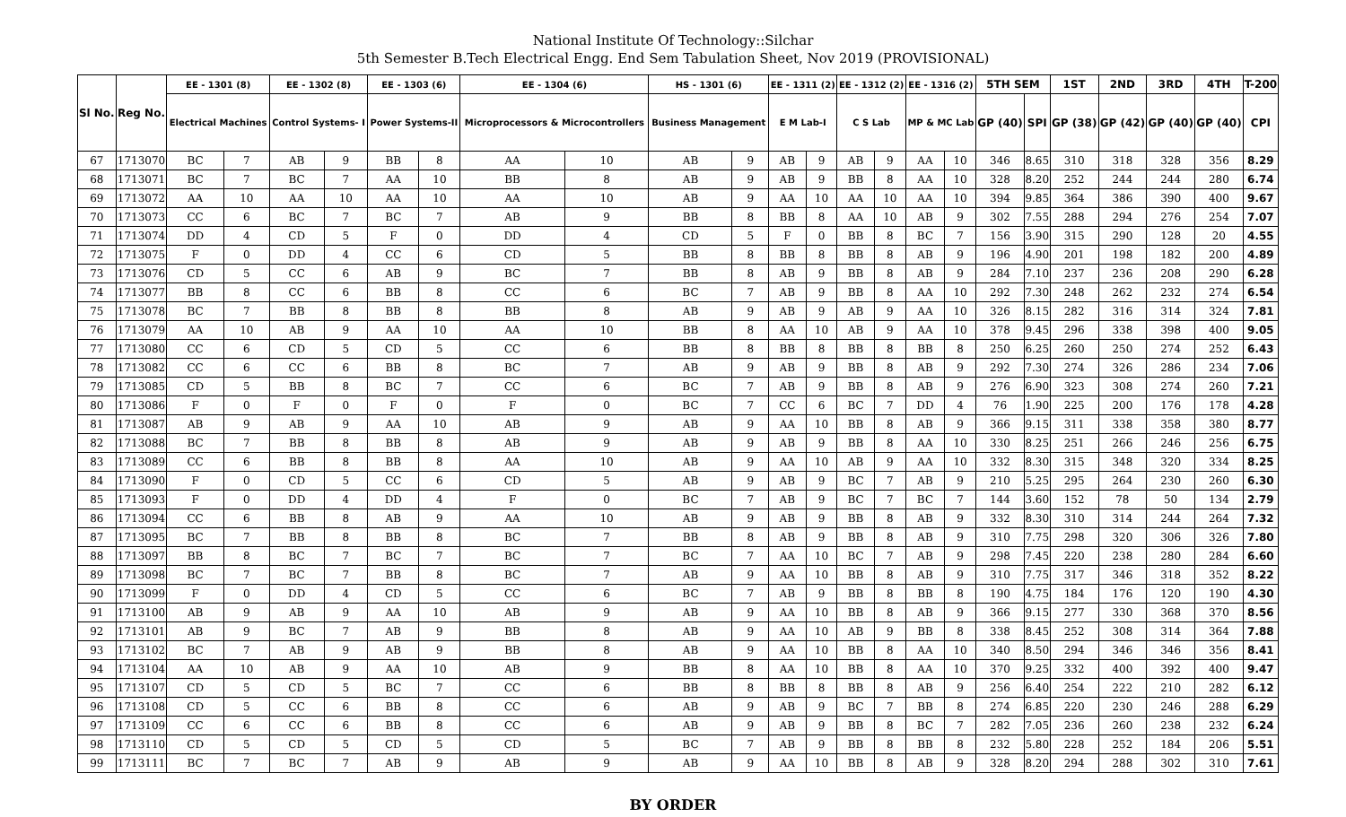National Institute Of Technology::Silchar
5th Semester B.Tech Electrical Engg. End Sem Tabulation Sheet, Nov 2019 (PROVISIONAL)
| Sl No. | Reg No. | EE - 1301 (8) | | EE - 1302 (8) | | EE - 1303 (6) | | EE - 1304 (6) | | HS - 1301 (6) | | EE - 1311 (2) | | EE - 1312 (2) | | EE - 1316 (2) | | 5TH SEM | | 1ST | 2ND | 3RD | 4TH | T-200 |
| --- | --- | --- | --- | --- | --- | --- | --- | --- | --- | --- | --- | --- | --- | --- | --- | --- | --- | --- | --- | --- | --- | --- | --- | --- |
| | | Electrical Machines | | Control Systems- I | | Power Systems-II | | Microprocessors & Microcontrollers | | Business Management | | E M Lab-I | | C S Lab | | MP & MC Lab | | GP (40) | SPI | GP (38) | GP (42) | GP (40) | GP (40) | CPI |
| 67 | 1713070 | BC | 7 | AB | 9 | BB | 8 | AA | 10 | AB | 9 | AB | 9 | AB | 9 | AA | 10 | 346 | 8.65 | 310 | 318 | 328 | 356 | 8.29 |
| 68 | 1713071 | BC | 7 | BC | 7 | AA | 10 | BB | 8 | AB | 9 | AB | 9 | BB | 8 | AA | 10 | 328 | 8.20 | 252 | 244 | 244 | 280 | 6.74 |
| 69 | 1713072 | AA | 10 | AA | 10 | AA | 10 | AA | 10 | AB | 9 | AA | 10 | AA | 10 | AA | 10 | 394 | 9.85 | 364 | 386 | 390 | 400 | 9.67 |
| 70 | 1713073 | CC | 6 | BC | 7 | BC | 7 | AB | 9 | BB | 8 | BB | 8 | AA | 10 | AB | 9 | 302 | 7.55 | 288 | 294 | 276 | 254 | 7.07 |
| 71 | 1713074 | DD | 4 | CD | 5 | F | 0 | DD | 4 | CD | 5 | F | 0 | BB | 8 | BC | 7 | 156 | 3.90 | 315 | 290 | 128 | 20 | 4.55 |
| 72 | 1713075 | F | 0 | DD | 4 | CC | 6 | CD | 5 | BB | 8 | BB | 8 | BB | 8 | AB | 9 | 196 | 4.90 | 201 | 198 | 182 | 200 | 4.89 |
| 73 | 1713076 | CD | 5 | CC | 6 | AB | 9 | BC | 7 | BB | 8 | AB | 9 | BB | 8 | AB | 9 | 284 | 7.10 | 237 | 236 | 208 | 290 | 6.28 |
| 74 | 1713077 | BB | 8 | CC | 6 | BB | 8 | CC | 6 | BC | 7 | AB | 9 | BB | 8 | AA | 10 | 292 | 7.30 | 248 | 262 | 232 | 274 | 6.54 |
| 75 | 1713078 | BC | 7 | BB | 8 | BB | 8 | BB | 8 | AB | 9 | AB | 9 | AB | 9 | AA | 10 | 326 | 8.15 | 282 | 316 | 314 | 324 | 7.81 |
| 76 | 1713079 | AA | 10 | AB | 9 | AA | 10 | AA | 10 | BB | 8 | AA | 10 | AB | 9 | AA | 10 | 378 | 9.45 | 296 | 338 | 398 | 400 | 9.05 |
| 77 | 1713080 | CC | 6 | CD | 5 | CD | 5 | CC | 6 | BB | 8 | BB | 8 | BB | 8 | BB | 8 | 250 | 6.25 | 260 | 250 | 274 | 252 | 6.43 |
| 78 | 1713082 | CC | 6 | CC | 6 | BB | 8 | BC | 7 | AB | 9 | AB | 9 | BB | 8 | AB | 9 | 292 | 7.30 | 274 | 326 | 286 | 234 | 7.06 |
| 79 | 1713085 | CD | 5 | BB | 8 | BC | 7 | CC | 6 | BC | 7 | AB | 9 | BB | 8 | AB | 9 | 276 | 6.90 | 323 | 308 | 274 | 260 | 7.21 |
| 80 | 1713086 | F | 0 | F | 0 | F | 0 | F | 0 | BC | 7 | CC | 6 | BC | 7 | DD | 4 | 76 | 1.90 | 225 | 200 | 176 | 178 | 4.28 |
| 81 | 1713087 | AB | 9 | AB | 9 | AA | 10 | AB | 9 | AB | 9 | AA | 10 | BB | 8 | AB | 9 | 366 | 9.15 | 311 | 338 | 358 | 380 | 8.77 |
| 82 | 1713088 | BC | 7 | BB | 8 | BB | 8 | AB | 9 | AB | 9 | AB | 9 | BB | 8 | AA | 10 | 330 | 8.25 | 251 | 266 | 246 | 256 | 6.75 |
| 83 | 1713089 | CC | 6 | BB | 8 | BB | 8 | AA | 10 | AB | 9 | AA | 10 | AB | 9 | AA | 10 | 332 | 8.30 | 315 | 348 | 320 | 334 | 8.25 |
| 84 | 1713090 | F | 0 | CD | 5 | CC | 6 | CD | 5 | AB | 9 | AB | 9 | BC | 7 | AB | 9 | 210 | 5.25 | 295 | 264 | 230 | 260 | 6.30 |
| 85 | 1713093 | F | 0 | DD | 4 | DD | 4 | F | 0 | BC | 7 | AB | 9 | BC | 7 | BC | 7 | 144 | 3.60 | 152 | 78 | 50 | 134 | 2.79 |
| 86 | 1713094 | CC | 6 | BB | 8 | AB | 9 | AA | 10 | AB | 9 | AB | 9 | BB | 8 | AB | 9 | 332 | 8.30 | 310 | 314 | 244 | 264 | 7.32 |
| 87 | 1713095 | BC | 7 | BB | 8 | BB | 8 | BC | 7 | BB | 8 | AB | 9 | BB | 8 | AB | 9 | 310 | 7.75 | 298 | 320 | 306 | 326 | 7.80 |
| 88 | 1713097 | BB | 8 | BC | 7 | BC | 7 | BC | 7 | BC | 7 | AA | 10 | BC | 7 | AB | 9 | 298 | 7.45 | 220 | 238 | 280 | 284 | 6.60 |
| 89 | 1713098 | BC | 7 | BC | 7 | BB | 8 | BC | 7 | AB | 9 | AA | 10 | BB | 8 | AB | 9 | 310 | 7.75 | 317 | 346 | 318 | 352 | 8.22 |
| 90 | 1713099 | F | 0 | DD | 4 | CD | 5 | CC | 6 | BC | 7 | AB | 9 | BB | 8 | BB | 8 | 190 | 4.75 | 184 | 176 | 120 | 190 | 4.30 |
| 91 | 1713100 | AB | 9 | AB | 9 | AA | 10 | AB | 9 | AB | 9 | AA | 10 | BB | 8 | AB | 9 | 366 | 9.15 | 277 | 330 | 368 | 370 | 8.56 |
| 92 | 1713101 | AB | 9 | BC | 7 | AB | 9 | BB | 8 | AB | 9 | AA | 10 | AB | 9 | BB | 8 | 338 | 8.45 | 252 | 308 | 314 | 364 | 7.88 |
| 93 | 1713102 | BC | 7 | AB | 9 | AB | 9 | BB | 8 | AB | 9 | AA | 10 | BB | 8 | AA | 10 | 340 | 8.50 | 294 | 346 | 346 | 356 | 8.41 |
| 94 | 1713104 | AA | 10 | AB | 9 | AA | 10 | AB | 9 | BB | 8 | AA | 10 | BB | 8 | AA | 10 | 370 | 9.25 | 332 | 400 | 392 | 400 | 9.47 |
| 95 | 1713107 | CD | 5 | CD | 5 | BC | 7 | CC | 6 | BB | 8 | BB | 8 | BB | 8 | AB | 9 | 256 | 6.40 | 254 | 222 | 210 | 282 | 6.12 |
| 96 | 1713108 | CD | 5 | CC | 6 | BB | 8 | CC | 6 | AB | 9 | AB | 9 | BC | 7 | BB | 8 | 274 | 6.85 | 220 | 230 | 246 | 288 | 6.29 |
| 97 | 1713109 | CC | 6 | CC | 6 | BB | 8 | CC | 6 | AB | 9 | AB | 9 | BB | 8 | BC | 7 | 282 | 7.05 | 236 | 260 | 238 | 232 | 6.24 |
| 98 | 1713110 | CD | 5 | CD | 5 | CD | 5 | CD | 5 | BC | 7 | AB | 9 | BB | 8 | BB | 8 | 232 | 5.80 | 228 | 252 | 184 | 206 | 5.51 |
| 99 | 1713111 | BC | 7 | BC | 7 | AB | 9 | AB | 9 | AB | 9 | AA | 10 | BB | 8 | AB | 9 | 328 | 8.20 | 294 | 288 | 302 | 310 | 7.61 |
BY ORDER